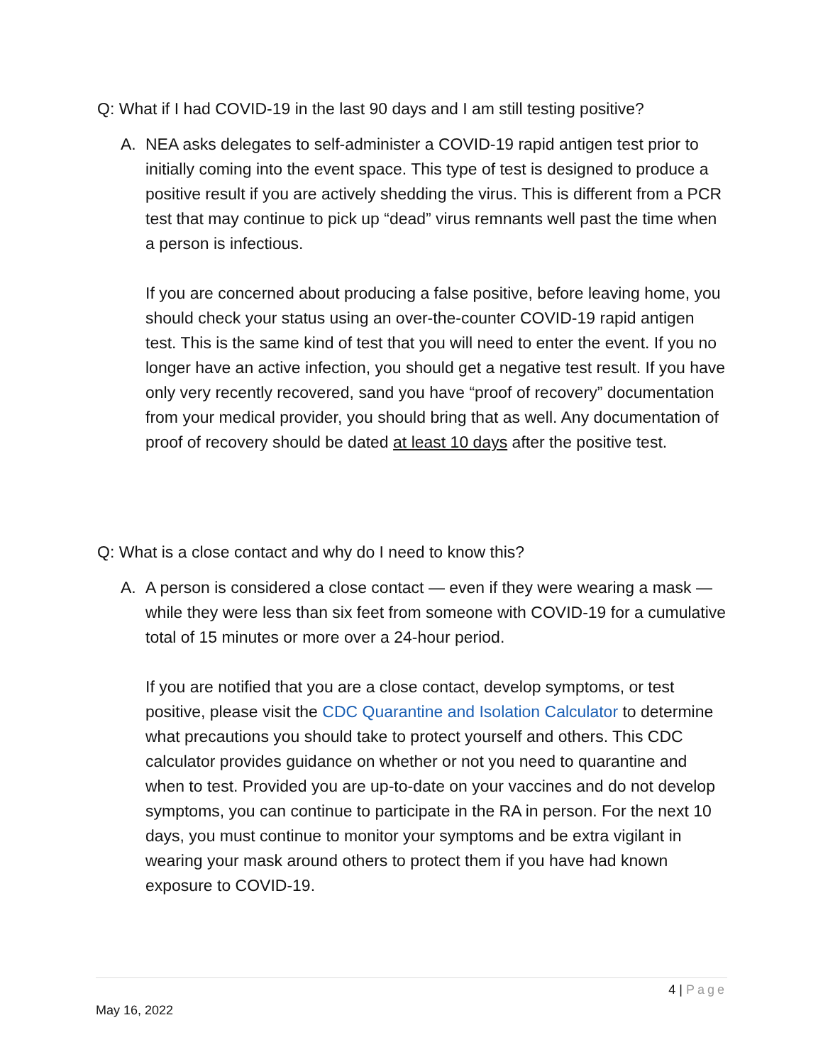Q: What if I had COVID-19 in the last 90 days and I am still testing positive?
A. NEA asks delegates to self-administer a COVID-19 rapid antigen test prior to initially coming into the event space. This type of test is designed to produce a positive result if you are actively shedding the virus. This is different from a PCR test that may continue to pick up “dead” virus remnants well past the time when a person is infectious.
If you are concerned about producing a false positive, before leaving home, you should check your status using an over-the-counter COVID-19 rapid antigen test. This is the same kind of test that you will need to enter the event. If you no longer have an active infection, you should get a negative test result. If you have only very recently recovered, sand you have “proof of recovery” documentation from your medical provider, you should bring that as well. Any documentation of proof of recovery should be dated at least 10 days after the positive test.
Q: What is a close contact and why do I need to know this?
A. A person is considered a close contact — even if they were wearing a mask — while they were less than six feet from someone with COVID-19 for a cumulative total of 15 minutes or more over a 24-hour period.
If you are notified that you are a close contact, develop symptoms, or test positive, please visit the CDC Quarantine and Isolation Calculator to determine what precautions you should take to protect yourself and others. This CDC calculator provides guidance on whether or not you need to quarantine and when to test. Provided you are up-to-date on your vaccines and do not develop symptoms, you can continue to participate in the RA in person. For the next 10 days, you must continue to monitor your symptoms and be extra vigilant in wearing your mask around others to protect them if you have had known exposure to COVID-19.
4 | Page
May 16, 2022